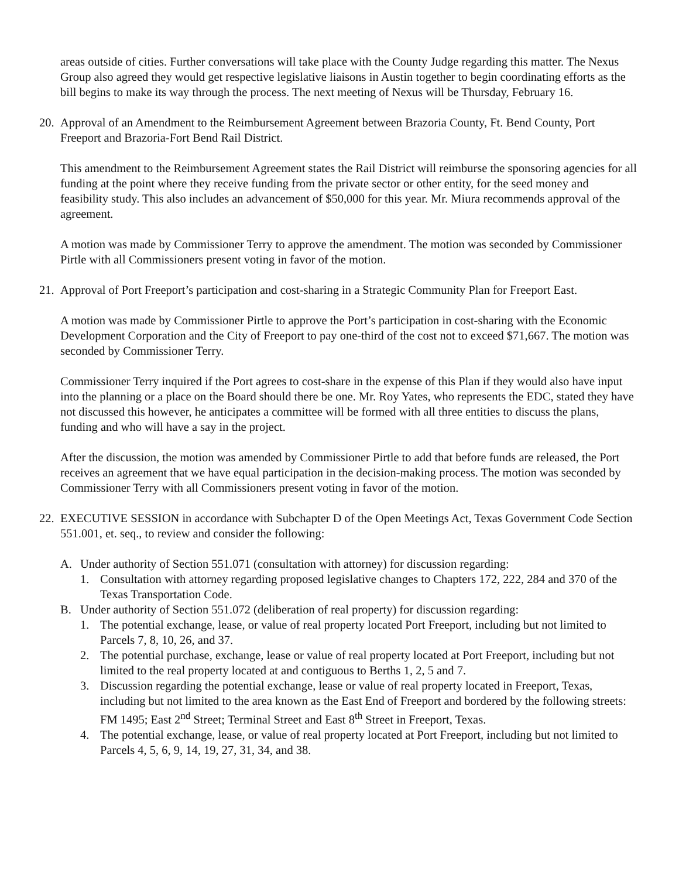areas outside of cities. Further conversations will take place with the County Judge regarding this matter. The Nexus Group also agreed they would get respective legislative liaisons in Austin together to begin coordinating efforts as the bill begins to make its way through the process. The next meeting of Nexus will be Thursday, February 16.
20.
Approval of an Amendment to the Reimbursement Agreement between Brazoria County, Ft. Bend County, Port Freeport and Brazoria-Fort Bend Rail District.
This amendment to the Reimbursement Agreement states the Rail District will reimburse the sponsoring agencies for all funding at the point where they receive funding from the private sector or other entity, for the seed money and feasibility study. This also includes an advancement of $50,000 for this year. Mr. Miura recommends approval of the agreement.
A motion was made by Commissioner Terry to approve the amendment. The motion was seconded by Commissioner Pirtle with all Commissioners present voting in favor of the motion.
21.
Approval of Port Freeport’s participation and cost-sharing in a Strategic Community Plan for Freeport East.
A motion was made by Commissioner Pirtle to approve the Port’s participation in cost-sharing with the Economic Development Corporation and the City of Freeport to pay one-third of the cost not to exceed $71,667. The motion was seconded by Commissioner Terry.
Commissioner Terry inquired if the Port agrees to cost-share in the expense of this Plan if they would also have input into the planning or a place on the Board should there be one. Mr. Roy Yates, who represents the EDC, stated they have not discussed this however, he anticipates a committee will be formed with all three entities to discuss the plans, funding and who will have a say in the project.
After the discussion, the motion was amended by Commissioner Pirtle to add that before funds are released, the Port receives an agreement that we have equal participation in the decision-making process. The motion was seconded by Commissioner Terry with all Commissioners present voting in favor of the motion.
22.
EXECUTIVE SESSION in accordance with Subchapter D of the Open Meetings Act, Texas Government Code Section 551.001, et. seq., to review and consider the following:
A. Under authority of Section 551.071 (consultation with attorney) for discussion regarding:
1. Consultation with attorney regarding proposed legislative changes to Chapters 172, 222, 284 and 370 of the Texas Transportation Code.
B. Under authority of Section 551.072 (deliberation of real property) for discussion regarding:
1. The potential exchange, lease, or value of real property located Port Freeport, including but not limited to Parcels 7, 8, 10, 26, and 37.
2. The potential purchase, exchange, lease or value of real property located at Port Freeport, including but not limited to the real property located at and contiguous to Berths 1, 2, 5 and 7.
3. Discussion regarding the potential exchange, lease or value of real property located in Freeport, Texas, including but not limited to the area known as the East End of Freeport and bordered by the following streets: FM 1495; East 2<sup>nd</sup> Street; Terminal Street and East 8<sup>th</sup> Street in Freeport, Texas.
4. The potential exchange, lease, or value of real property located at Port Freeport, including but not limited to Parcels 4, 5, 6, 9, 14, 19, 27, 31, 34, and 38.